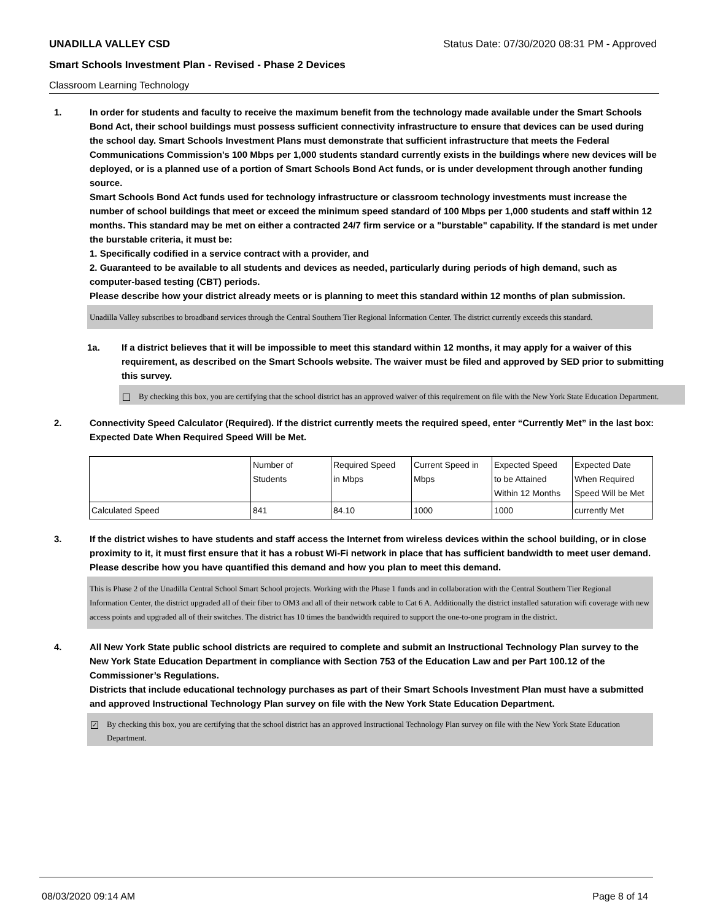UNADILLA VALLEY CSD Status Date: 07/30/2020 08:31 PM - Approved
Smart Schools Investment Plan - Revised - Phase 2 Devices
Classroom Learning Technology
1. In order for students and faculty to receive the maximum benefit from the technology made available under the Smart Schools Bond Act, their school buildings must possess sufficient connectivity infrastructure to ensure that devices can be used during the school day. Smart Schools Investment Plans must demonstrate that sufficient infrastructure that meets the Federal Communications Commission’s 100 Mbps per 1,000 students standard currently exists in the buildings where new devices will be deployed, or is a planned use of a portion of Smart Schools Bond Act funds, or is under development through another funding source.
Smart Schools Bond Act funds used for technology infrastructure or classroom technology investments must increase the number of school buildings that meet or exceed the minimum speed standard of 100 Mbps per 1,000 students and staff within 12 months. This standard may be met on either a contracted 24/7 firm service or a "burstable" capability. If the standard is met under the burstable criteria, it must be:
1. Specifically codified in a service contract with a provider, and
2. Guaranteed to be available to all students and devices as needed, particularly during periods of high demand, such as computer-based testing (CBT) periods.
Please describe how your district already meets or is planning to meet this standard within 12 months of plan submission.
Unadilla Valley subscribes to broadband services through the Central Southern Tier Regional Information Center. The district currently exceeds this standard.
1a. If a district believes that it will be impossible to meet this standard within 12 months, it may apply for a waiver of this requirement, as described on the Smart Schools website. The waiver must be filed and approved by SED prior to submitting this survey.
By checking this box, you are certifying that the school district has an approved waiver of this requirement on file with the New York State Education Department.
2. Connectivity Speed Calculator (Required). If the district currently meets the required speed, enter “Currently Met” in the last box: Expected Date When Required Speed Will be Met.
| | Number of Students | Required Speed in Mbps | Current Speed in Mbps | Expected Speed to be Attained Within 12 Months | Expected Date When Required Speed Will be Met |
| Calculated Speed | 841 | 84.10 | 1000 | 1000 | currently Met |
3. If the district wishes to have students and staff access the Internet from wireless devices within the school building, or in close proximity to it, it must first ensure that it has a robust Wi-Fi network in place that has sufficient bandwidth to meet user demand.
Please describe how you have quantified this demand and how you plan to meet this demand.
This is Phase 2 of the Unadilla Central School Smart School projects. Working with the Phase 1 funds and in collaboration with the Central Southern Tier Regional Information Center, the district upgraded all of their fiber to OM3 and all of their network cable to Cat 6 A. Additionally the district installed saturation wifi coverage with new access points and upgraded all of their switches. The district has 10 times the bandwidth required to support the one-to-one program in the district.
4. All New York State public school districts are required to complete and submit an Instructional Technology Plan survey to the New York State Education Department in compliance with Section 753 of the Education Law and per Part 100.12 of the Commissioner’s Regulations.
Districts that include educational technology purchases as part of their Smart Schools Investment Plan must have a submitted and approved Instructional Technology Plan survey on file with the New York State Education Department.
✓ By checking this box, you are certifying that the school district has an approved Instructional Technology Plan survey on file with the New York State Education Department.
08/03/2020 09:14 AM Page 8 of 14